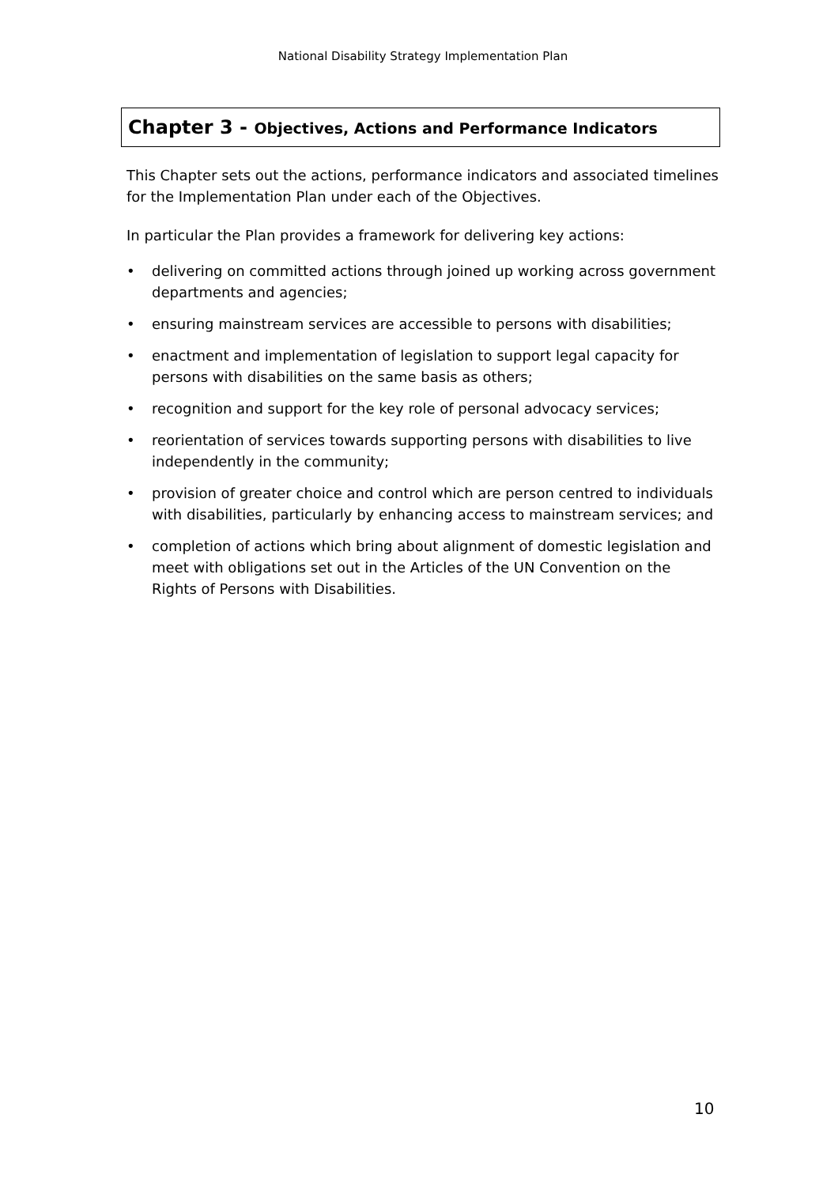National Disability Strategy Implementation Plan
Chapter 3 - Objectives, Actions and Performance Indicators
This Chapter sets out the actions, performance indicators and associated timelines for the Implementation Plan under each of the Objectives.
In particular the Plan provides a framework for delivering key actions:
• delivering on committed actions through joined up working across government departments and agencies;
• ensuring mainstream services are accessible to persons with disabilities;
• enactment and implementation of legislation to support legal capacity for persons with disabilities on the same basis as others;
• recognition and support for the key role of personal advocacy services;
• reorientation of services towards supporting persons with disabilities to live independently in the community;
• provision of greater choice and control which are person centred to individuals with disabilities, particularly by enhancing access to mainstream services; and
• completion of actions which bring about alignment of domestic legislation and meet with obligations set out in the Articles of the UN Convention on the Rights of Persons with Disabilities.
10